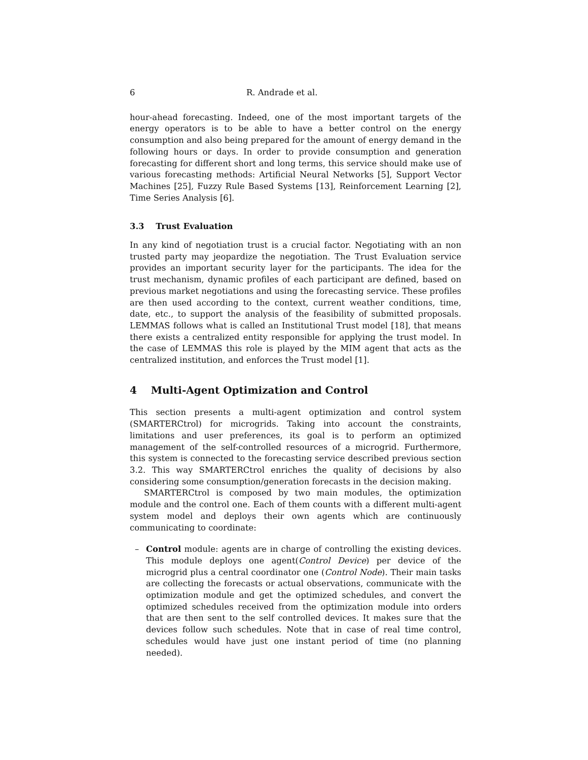6 R. Andrade et al.
hour-ahead forecasting. Indeed, one of the most important targets of the energy operators is to be able to have a better control on the energy consumption and also being prepared for the amount of energy demand in the following hours or days. In order to provide consumption and generation forecasting for different short and long terms, this service should make use of various forecasting methods: Artificial Neural Networks [5], Support Vector Machines [25], Fuzzy Rule Based Systems [13], Reinforcement Learning [2], Time Series Analysis [6].
3.3 Trust Evaluation
In any kind of negotiation trust is a crucial factor. Negotiating with an non trusted party may jeopardize the negotiation. The Trust Evaluation service provides an important security layer for the participants. The idea for the trust mechanism, dynamic profiles of each participant are defined, based on previous market negotiations and using the forecasting service. These profiles are then used according to the context, current weather conditions, time, date, etc., to support the analysis of the feasibility of submitted proposals. LEMMAS follows what is called an Institutional Trust model [18], that means there exists a centralized entity responsible for applying the trust model. In the case of LEMMAS this role is played by the MIM agent that acts as the centralized institution, and enforces the Trust model [1].
4 Multi-Agent Optimization and Control
This section presents a multi-agent optimization and control system (SMARTERCtrol) for microgrids. Taking into account the constraints, limitations and user preferences, its goal is to perform an optimized management of the self-controlled resources of a microgrid. Furthermore, this system is connected to the forecasting service described previous section 3.2. This way SMARTERCtrol enriches the quality of decisions by also considering some consumption/generation forecasts in the decision making.
SMARTERCtrol is composed by two main modules, the optimization module and the control one. Each of them counts with a different multi-agent system model and deploys their own agents which are continuously communicating to coordinate:
– Control module: agents are in charge of controlling the existing devices. This module deploys one agent(Control Device) per device of the microgrid plus a central coordinator one (Control Node). Their main tasks are collecting the forecasts or actual observations, communicate with the optimization module and get the optimized schedules, and convert the optimized schedules received from the optimization module into orders that are then sent to the self controlled devices. It makes sure that the devices follow such schedules. Note that in case of real time control, schedules would have just one instant period of time (no planning needed).